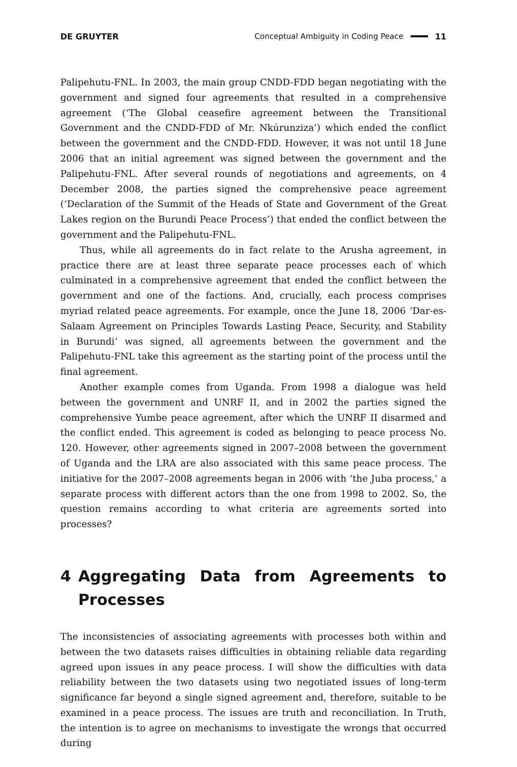DE GRUYTER Conceptual Ambiguity in Coding Peace 11
Palipehutu-FNL. In 2003, the main group CNDD-FDD began negotiating with the government and signed four agreements that resulted in a comprehensive agreement (‘The Global ceasefire agreement between the Transitional Government and the CNDD-FDD of Mr. Nkúrunziza’) which ended the conflict between the government and the CNDD-FDD. However, it was not until 18 June 2006 that an initial agreement was signed between the government and the Palipehutu-FNL. After several rounds of negotiations and agreements, on 4 December 2008, the parties signed the comprehensive peace agreement (‘Declaration of the Summit of the Heads of State and Government of the Great Lakes region on the Burundi Peace Process’) that ended the conflict between the government and the Palipehutu-FNL.
Thus, while all agreements do in fact relate to the Arusha agreement, in practice there are at least three separate peace processes each of which culminated in a comprehensive agreement that ended the conflict between the government and one of the factions. And, crucially, each process comprises myriad related peace agreements. For example, once the June 18, 2006 ‘Dar-es-Salaam Agreement on Principles Towards Lasting Peace, Security, and Stability in Burundi’ was signed, all agreements between the government and the Palipehutu-FNL take this agreement as the starting point of the process until the final agreement.
Another example comes from Uganda. From 1998 a dialogue was held between the government and UNRF II, and in 2002 the parties signed the comprehensive Yumbe peace agreement, after which the UNRF II disarmed and the conflict ended. This agreement is coded as belonging to peace process No. 120. However, other agreements signed in 2007–2008 between the government of Uganda and the LRA are also associated with this same peace process. The initiative for the 2007–2008 agreements began in 2006 with ‘the Juba process,’ a separate process with different actors than the one from 1998 to 2002. So, the question remains according to what criteria are agreements sorted into processes?
4 Aggregating Data from Agreements to Processes
The inconsistencies of associating agreements with processes both within and between the two datasets raises difficulties in obtaining reliable data regarding agreed upon issues in any peace process. I will show the difficulties with data reliability between the two datasets using two negotiated issues of long-term significance far beyond a single signed agreement and, therefore, suitable to be examined in a peace process. The issues are truth and reconciliation. In Truth, the intention is to agree on mechanisms to investigate the wrongs that occurred during